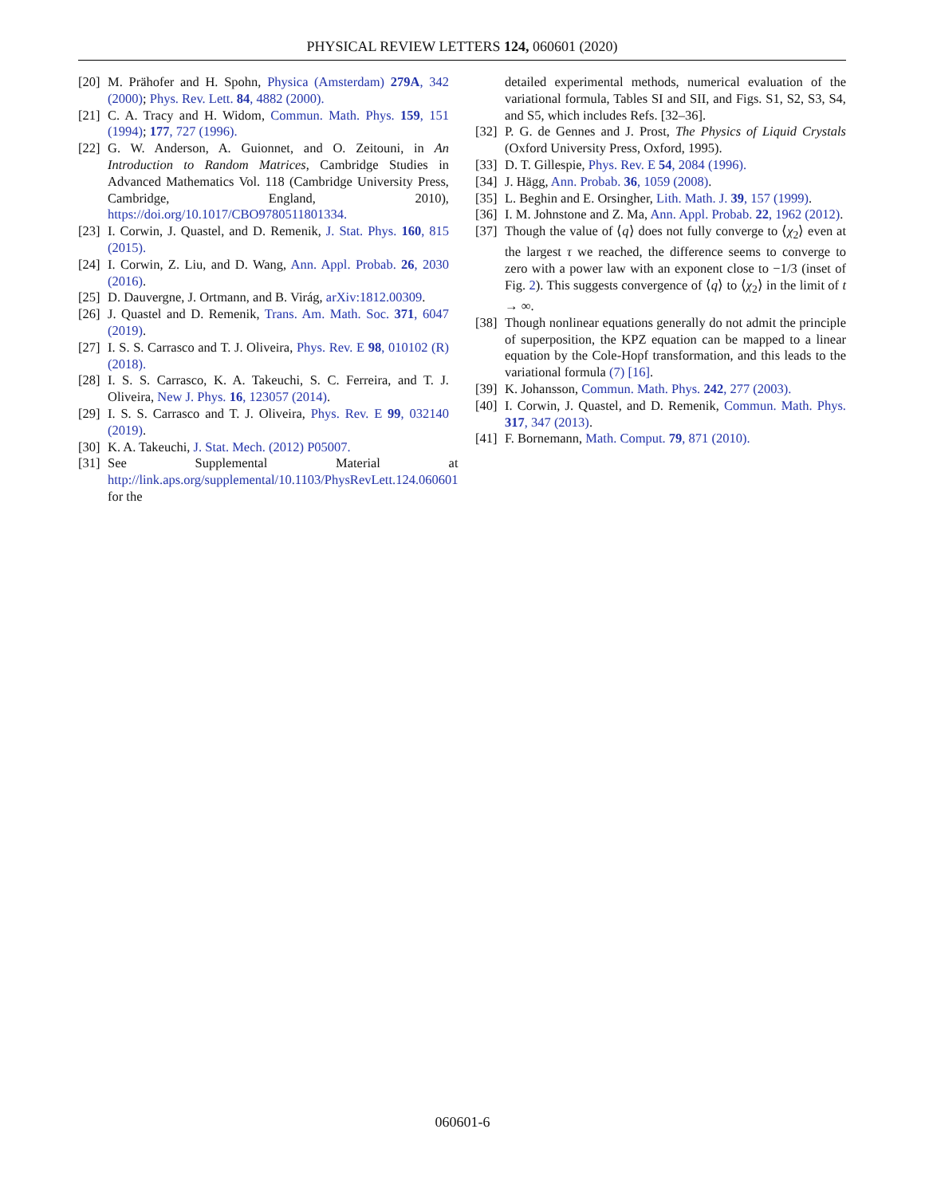PHYSICAL REVIEW LETTERS 124, 060601 (2020)
[20] M. Prähofer and H. Spohn, Physica (Amsterdam) 279A, 342 (2000); Phys. Rev. Lett. 84, 4882 (2000).
[21] C. A. Tracy and H. Widom, Commun. Math. Phys. 159, 151 (1994); 177, 727 (1996).
[22] G. W. Anderson, A. Guionnet, and O. Zeitouni, in An Introduction to Random Matrices, Cambridge Studies in Advanced Mathematics Vol. 118 (Cambridge University Press, Cambridge, England, 2010), https://doi.org/10.1017/CBO9780511801334.
[23] I. Corwin, J. Quastel, and D. Remenik, J. Stat. Phys. 160, 815 (2015).
[24] I. Corwin, Z. Liu, and D. Wang, Ann. Appl. Probab. 26, 2030 (2016).
[25] D. Dauvergne, J. Ortmann, and B. Virág, arXiv:1812.00309.
[26] J. Quastel and D. Remenik, Trans. Am. Math. Soc. 371, 6047 (2019).
[27] I. S. S. Carrasco and T. J. Oliveira, Phys. Rev. E 98, 010102 (R) (2018).
[28] I. S. S. Carrasco, K. A. Takeuchi, S. C. Ferreira, and T. J. Oliveira, New J. Phys. 16, 123057 (2014).
[29] I. S. S. Carrasco and T. J. Oliveira, Phys. Rev. E 99, 032140 (2019).
[30] K. A. Takeuchi, J. Stat. Mech. (2012) P05007.
[31] See Supplemental Material at http://link.aps.org/supplemental/10.1103/PhysRevLett.124.060601 for the
detailed experimental methods, numerical evaluation of the variational formula, Tables SI and SII, and Figs. S1, S2, S3, S4, and S5, which includes Refs. [32–36].
[32] P. G. de Gennes and J. Prost, The Physics of Liquid Crystals (Oxford University Press, Oxford, 1995).
[33] D. T. Gillespie, Phys. Rev. E 54, 2084 (1996).
[34] J. Hägg, Ann. Probab. 36, 1059 (2008).
[35] L. Beghin and E. Orsingher, Lith. Math. J. 39, 157 (1999).
[36] I. M. Johnstone and Z. Ma, Ann. Appl. Probab. 22, 1962 (2012).
[37] Though the value of ⟨q⟩ does not fully converge to ⟨χ<sub>2</sub>⟩ even at the largest τ we reached, the difference seems to converge to zero with a power law with an exponent close to −1/3 (inset of Fig. 2). This suggests convergence of ⟨q⟩ to ⟨χ<sub>2</sub>⟩ in the limit of t → ∞.
[38] Though nonlinear equations generally do not admit the principle of superposition, the KPZ equation can be mapped to a linear equation by the Cole-Hopf transformation, and this leads to the variational formula (7) [16].
[39] K. Johansson, Commun. Math. Phys. 242, 277 (2003).
[40] I. Corwin, J. Quastel, and D. Remenik, Commun. Math. Phys. 317, 347 (2013).
[41] F. Bornemann, Math. Comput. 79, 871 (2010).
060601-6